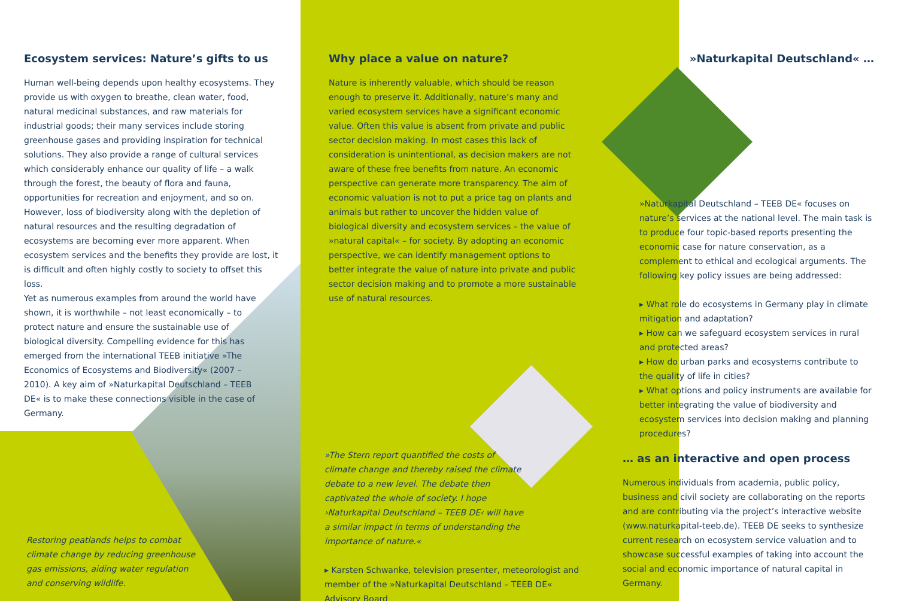Ecosystem services: Nature’s gifts to us
Human well-being depends upon healthy ecosystems. They provide us with oxygen to breathe, clean water, food, natural medicinal substances, and raw materials for industrial goods; their many services include storing greenhouse gases and providing inspiration for technical solutions. They also provide a range of cultural services which considerably enhance our quality of life – a walk through the forest, the beauty of flora and fauna, opportunities for recreation and enjoyment, and so on.
However, loss of biodiversity along with the depletion of natural resources and the resulting degradation of ecosystems are becoming ever more apparent. When ecosystem services and the benefits they provide are lost, it is difficult and often highly costly to society to offset this loss.
Yet as numerous examples from around the world have shown, it is worthwhile – not least economically – to protect nature and ensure the sustainable use of biological diversity. Compelling evidence for this has emerged from the international TEEB initiative »The Economics of Ecosystems and Biodiversity« (2007 – 2010). A key aim of »Naturkapital Deutschland – TEEB DE« is to make these connections visible in the case of Germany.
Restoring peatlands helps to combat climate change by reducing greenhouse gas emissions, aiding water regulation and conserving wildlife.
Why place a value on nature?
Nature is inherently valuable, which should be reason enough to preserve it. Additionally, nature’s many and varied ecosystem services have a significant economic value. Often this value is absent from private and public sector decision making. In most cases this lack of consideration is unintentional, as decision makers are not aware of these free benefits from nature. An economic perspective can generate more transparency. The aim of economic valuation is not to put a price tag on plants and animals but rather to uncover the hidden value of biological diversity and ecosystem services – the value of »natural capital« – for society. By adopting an economic perspective, we can identify management options to better integrate the value of nature into private and public sector decision making and to promote a more sustainable use of natural resources.
»The Stern report quantified the costs of climate change and thereby raised the climate debate to a new level. The debate then captivated the whole of society. I hope ›Naturkapital Deutschland – TEEB DE‹ will have a similar impact in terms of understanding the importance of nature.«
▸ Karsten Schwanke, television presenter, meteorologist and member of the »Naturkapital Deutschland – TEEB DE« Advisory Board
»Naturkapital Deutschland« …
»Naturkapital Deutschland – TEEB DE« focuses on nature’s services at the national level. The main task is to produce four topic-based reports presenting the economic case for nature conservation, as a complement to ethical and ecological arguments. The following key policy issues are being addressed:
▸ What role do ecosystems in Germany play in climate mitigation and adaptation?
▸ How can we safeguard ecosystem services in rural and protected areas?
▸ How do urban parks and ecosystems contribute to the quality of life in cities?
▸ What options and policy instruments are available for better integrating the value of biodiversity and ecosystem services into decision making and planning procedures?
… as an interactive and open process
Numerous individuals from academia, public policy, business and civil society are collaborating on the reports and are contributing via the project’s interactive website (www.naturkapital-teeb.de). TEEB DE seeks to synthesize current research on ecosystem service valuation and to showcase successful examples of taking into account the social and economic importance of natural capital in Germany.